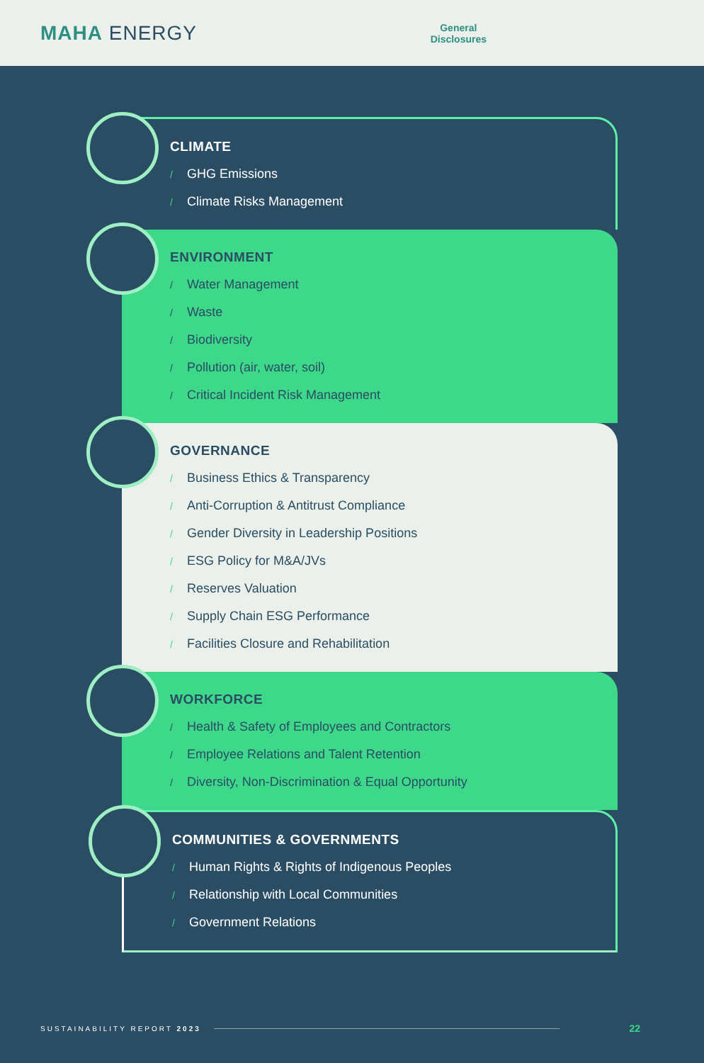MAHA ENERGY
General
Disclosures
CLIMATE
/ GHG Emissions
/ Climate Risks Management
ENVIRONMENT
/ Water Management
/ Waste
/ Biodiversity
/ Pollution (air, water, soil)
/ Critical Incident Risk Management
GOVERNANCE
/ Business Ethics & Transparency
/ Anti-Corruption & Antitrust Compliance
/ Gender Diversity in Leadership Positions
/ ESG Policy for M&A/JVs
/ Reserves Valuation
/ Supply Chain ESG Performance
/ Facilities Closure and Rehabilitation
WORKFORCE
/ Health & Safety of Employees and Contractors
/ Employee Relations and Talent Retention
/ Diversity, Non-Discrimination & Equal Opportunity
COMMUNITIES & GOVERNMENTS
/ Human Rights & Rights of Indigenous Peoples
/ Relationship with Local Communities
/ Government Relations
SUSTAINABILITY REPORT 2023
22